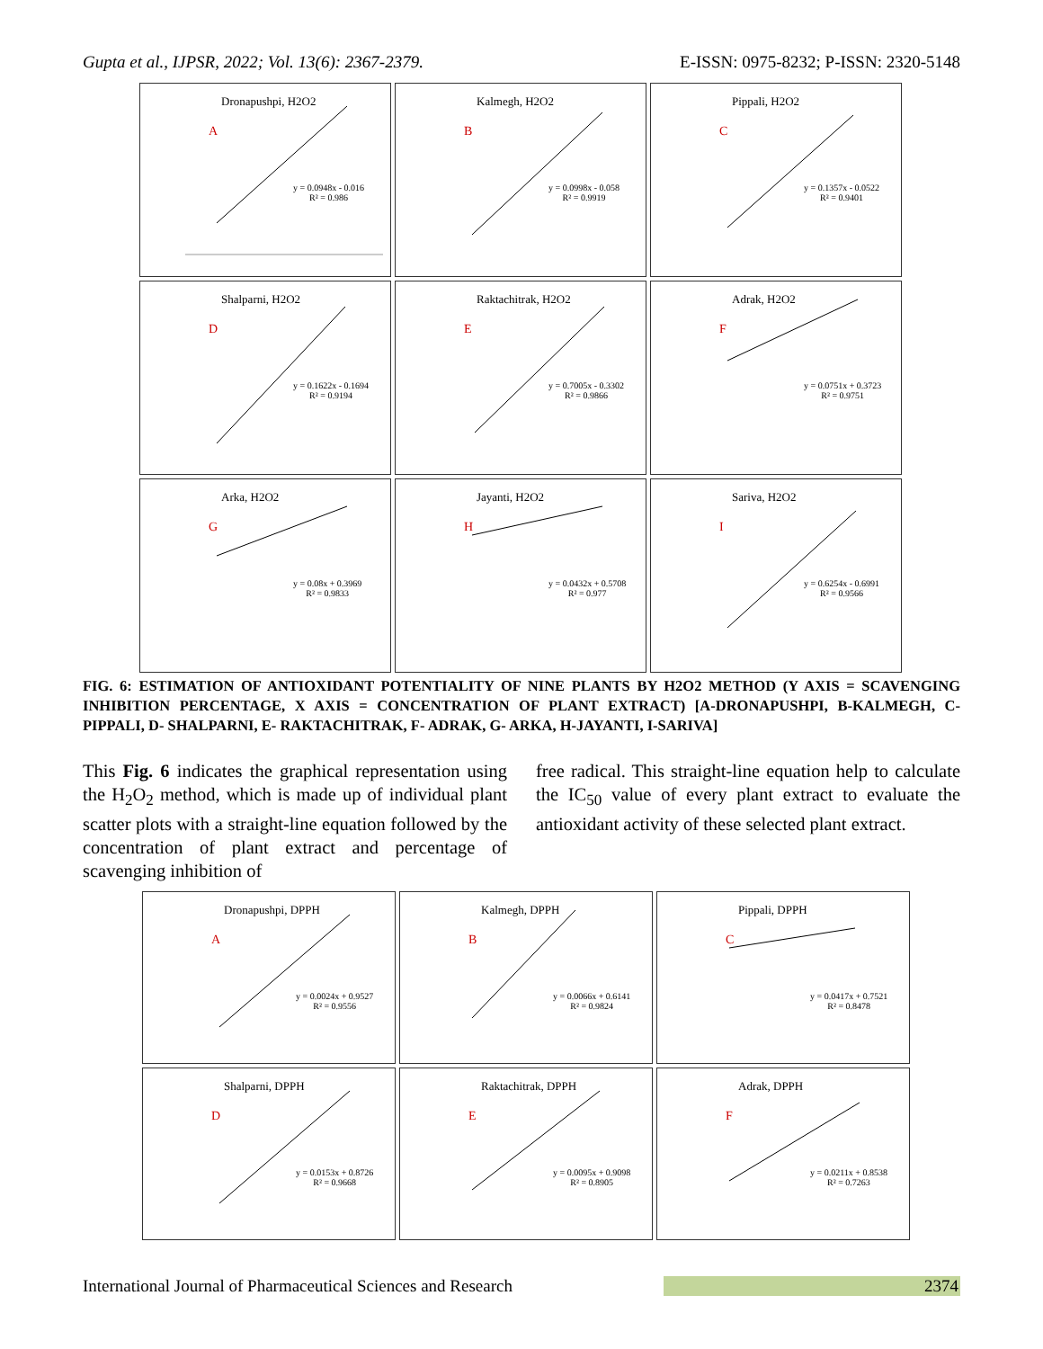Gupta et al., IJPSR, 2022; Vol. 13(6): 2367-2379. E-ISSN: 0975-8232; P-ISSN: 2320-5148
Dronapushpi, H2O2
A
y = 0.0948x - 0.016
R² = 0.986
Kalmegh, H2O2
B
y = 0.0998x - 0.058
R² = 0.9919
Pippali, H2O2
C
y = 0.1357x - 0.0522
R² = 0.9401
Shalparni, H2O2
D
y = 0.1622x - 0.1694
R² = 0.9194
Raktachitrak, H2O2
E
y = 0.7005x - 0.3302
R² = 0.9866
Adrak, H2O2
F
y = 0.0751x + 0.3723
R² = 0.9751
Arka, H2O2
G
y = 0.08x + 0.3969
R² = 0.9833
Jayanti, H2O2
H
y = 0.0432x + 0.5708
R² = 0.977
Sariva, H2O2
I
y = 0.6254x - 0.6991
R² = 0.9566
FIG. 6: ESTIMATION OF ANTIOXIDANT POTENTIALITY OF NINE PLANTS BY H2O2 METHOD (Y AXIS = SCAVENGING INHIBITION PERCENTAGE, X AXIS = CONCENTRATION OF PLANT EXTRACT) [A-DRONAPUSHPI, B-KALMEGH, C- PIPPALI, D- SHALPARNI, E- RAKTACHITRAK, F- ADRAK, G- ARKA, H-JAYANTI, I-SARIVA]
This Fig. 6 indicates the graphical representation using the H<sub>2</sub>O<sub>2</sub> method, which is made up of individual plant scatter plots with a straight-line equation followed by the concentration of plant extract and percentage of scavenging inhibition of
free radical. This straight-line equation help to calculate the IC<sub>50</sub> value of every plant extract to evaluate the antioxidant activity of these selected plant extract.
Dronapushpi, DPPH
A
y = 0.0024x + 0.9527
R² = 0.9556
Kalmegh, DPPH
B
y = 0.0066x + 0.6141
R² = 0.9824
Pippali, DPPH
C
y = 0.0417x + 0.7521
R² = 0.8478
Shalparni, DPPH
D
y = 0.0153x + 0.8726
R² = 0.9668
Raktachitrak, DPPH
E
y = 0.0095x + 0.9098
R² = 0.8905
Adrak, DPPH
F
y = 0.0211x + 0.8538
R² = 0.7263
International Journal of Pharmaceutical Sciences and Research 2374